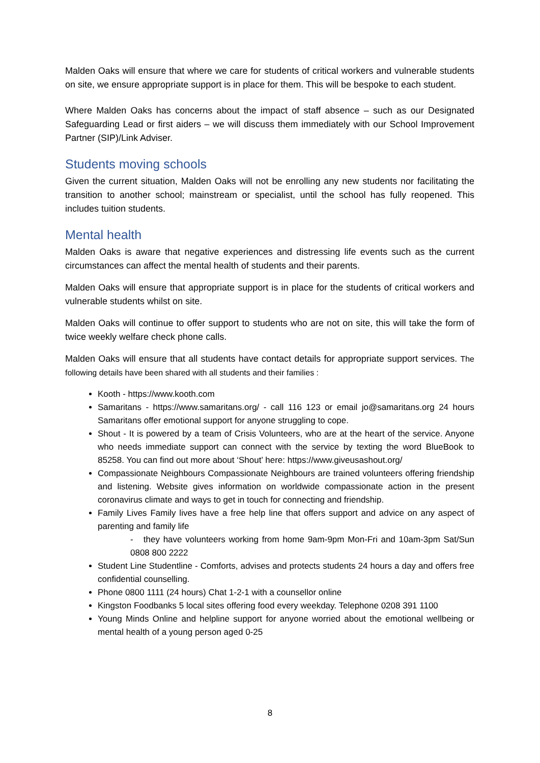Malden Oaks will ensure that where we care for students of critical workers and vulnerable students on site, we ensure appropriate support is in place for them. This will be bespoke to each student.
Where Malden Oaks has concerns about the impact of staff absence – such as our Designated Safeguarding Lead or first aiders – we will discuss them immediately with our School Improvement Partner (SIP)/Link Adviser.
Students moving schools
Given the current situation, Malden Oaks will not be enrolling any new students nor facilitating the transition to another school; mainstream or specialist, until the school has fully reopened. This includes tuition students.
Mental health
Malden Oaks is aware that negative experiences and distressing life events such as the current circumstances can affect the mental health of students and their parents.
Malden Oaks will ensure that appropriate support is in place for the students of critical workers and vulnerable students whilst on site.
Malden Oaks will continue to offer support to students who are not on site, this will take the form of twice weekly welfare check phone calls.
Malden Oaks will ensure that all students have contact details for appropriate support services. The following details have been shared with all students and their families :
Kooth - https://www.kooth.com
Samaritans - https://www.samaritans.org/ - call 116 123 or email jo@samaritans.org 24 hours Samaritans offer emotional support for anyone struggling to cope.
Shout - It is powered by a team of Crisis Volunteers, who are at the heart of the service. Anyone who needs immediate support can connect with the service by texting the word BlueBook to 85258. You can find out more about ‘Shout’ here: https://www.giveusashout.org/
Compassionate Neighbours Compassionate Neighbours are trained volunteers offering friendship and listening. Website gives information on worldwide compassionate action in the present coronavirus climate and ways to get in touch for connecting and friendship.
Family Lives Family lives have a free help line that offers support and advice on any aspect of parenting and family life
- they have volunteers working from home 9am-9pm Mon-Fri and 10am-3pm Sat/Sun 0808 800 2222
Student Line Studentline - Comforts, advises and protects students 24 hours a day and offers free confidential counselling.
Phone 0800 1111 (24 hours) Chat 1-2-1 with a counsellor online
Kingston Foodbanks 5 local sites offering food every weekday. Telephone 0208 391 1100
Young Minds Online and helpline support for anyone worried about the emotional wellbeing or mental health of a young person aged 0-25
8